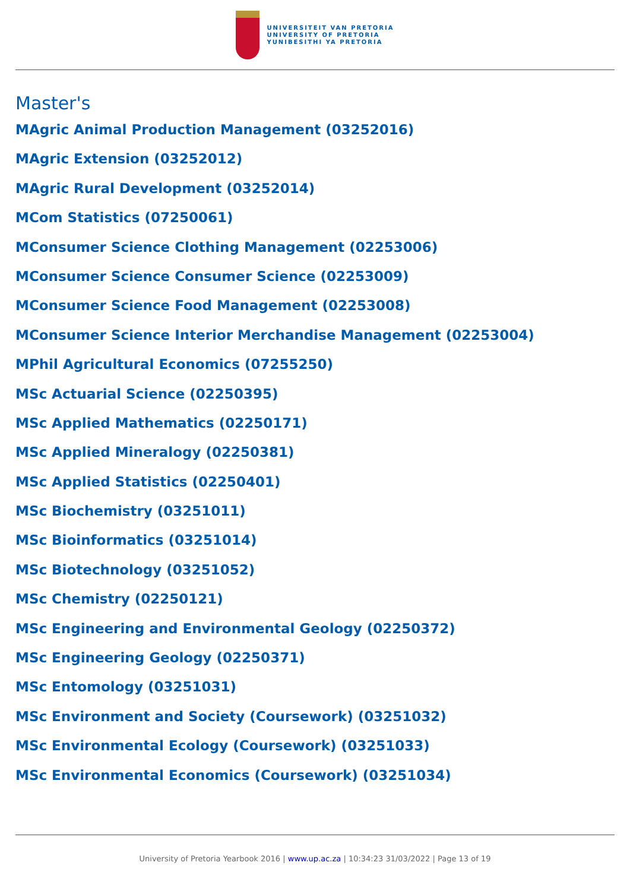UNIVERSITEIT VAN PRETORIA
UNIVERSITY OF PRETORIA
YUNIBESITHI YA PRETORIA
Master's
MAgric Animal Production Management (03252016)
MAgric Extension (03252012)
MAgric Rural Development (03252014)
MCom Statistics (07250061)
MConsumer Science Clothing Management (02253006)
MConsumer Science Consumer Science (02253009)
MConsumer Science Food Management (02253008)
MConsumer Science Interior Merchandise Management (02253004)
MPhil Agricultural Economics (07255250)
MSc Actuarial Science (02250395)
MSc Applied Mathematics (02250171)
MSc Applied Mineralogy (02250381)
MSc Applied Statistics (02250401)
MSc Biochemistry (03251011)
MSc Bioinformatics (03251014)
MSc Biotechnology (03251052)
MSc Chemistry (02250121)
MSc Engineering and Environmental Geology (02250372)
MSc Engineering Geology (02250371)
MSc Entomology (03251031)
MSc Environment and Society (Coursework) (03251032)
MSc Environmental Ecology (Coursework) (03251033)
MSc Environmental Economics (Coursework) (03251034)
University of Pretoria Yearbook 2016 | www.up.ac.za | 10:34:23 31/03/2022 | Page 13 of 19